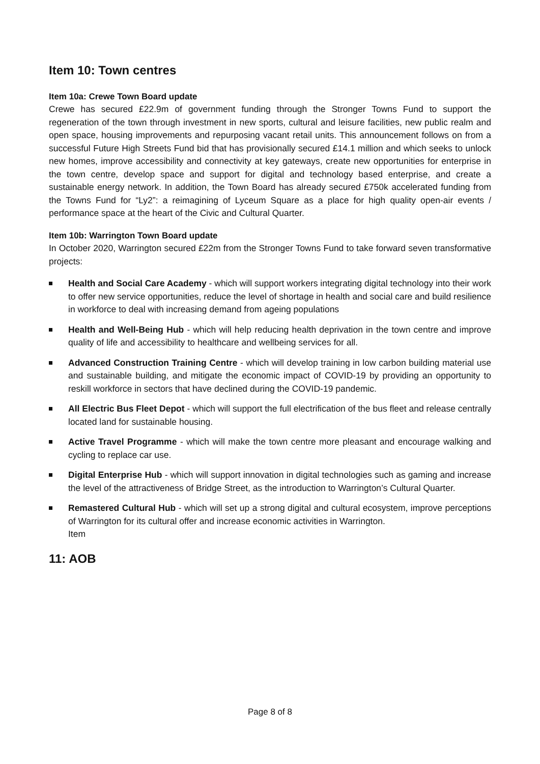Item 10: Town centres
Item 10a: Crewe Town Board update
Crewe has secured £22.9m of government funding through the Stronger Towns Fund to support the regeneration of the town through investment in new sports, cultural and leisure facilities, new public realm and open space, housing improvements and repurposing vacant retail units. This announcement follows on from a successful Future High Streets Fund bid that has provisionally secured £14.1 million and which seeks to unlock new homes, improve accessibility and connectivity at key gateways, create new opportunities for enterprise in the town centre, develop space and support for digital and technology based enterprise, and create a sustainable energy network. In addition, the Town Board has already secured £750k accelerated funding from the Towns Fund for “Ly2”: a reimagining of Lyceum Square as a place for high quality open-air events / performance space at the heart of the Civic and Cultural Quarter.
Item 10b: Warrington Town Board update
In October 2020, Warrington secured £22m from the Stronger Towns Fund to take forward seven transformative projects:
Health and Social Care Academy - which will support workers integrating digital technology into their work to offer new service opportunities, reduce the level of shortage in health and social care and build resilience in workforce to deal with increasing demand from ageing populations
Health and Well-Being Hub - which will help reducing health deprivation in the town centre and improve quality of life and accessibility to healthcare and wellbeing services for all.
Advanced Construction Training Centre - which will develop training in low carbon building material use and sustainable building, and mitigate the economic impact of COVID-19 by providing an opportunity to reskill workforce in sectors that have declined during the COVID-19 pandemic.
All Electric Bus Fleet Depot - which will support the full electrification of the bus fleet and release centrally located land for sustainable housing.
Active Travel Programme - which will make the town centre more pleasant and encourage walking and cycling to replace car use.
Digital Enterprise Hub - which will support innovation in digital technologies such as gaming and increase the level of the attractiveness of Bridge Street, as the introduction to Warrington’s Cultural Quarter.
Remastered Cultural Hub - which will set up a strong digital and cultural ecosystem, improve perceptions of Warrington for its cultural offer and increase economic activities in Warrington.
Item
11: AOB
Page 8 of 8